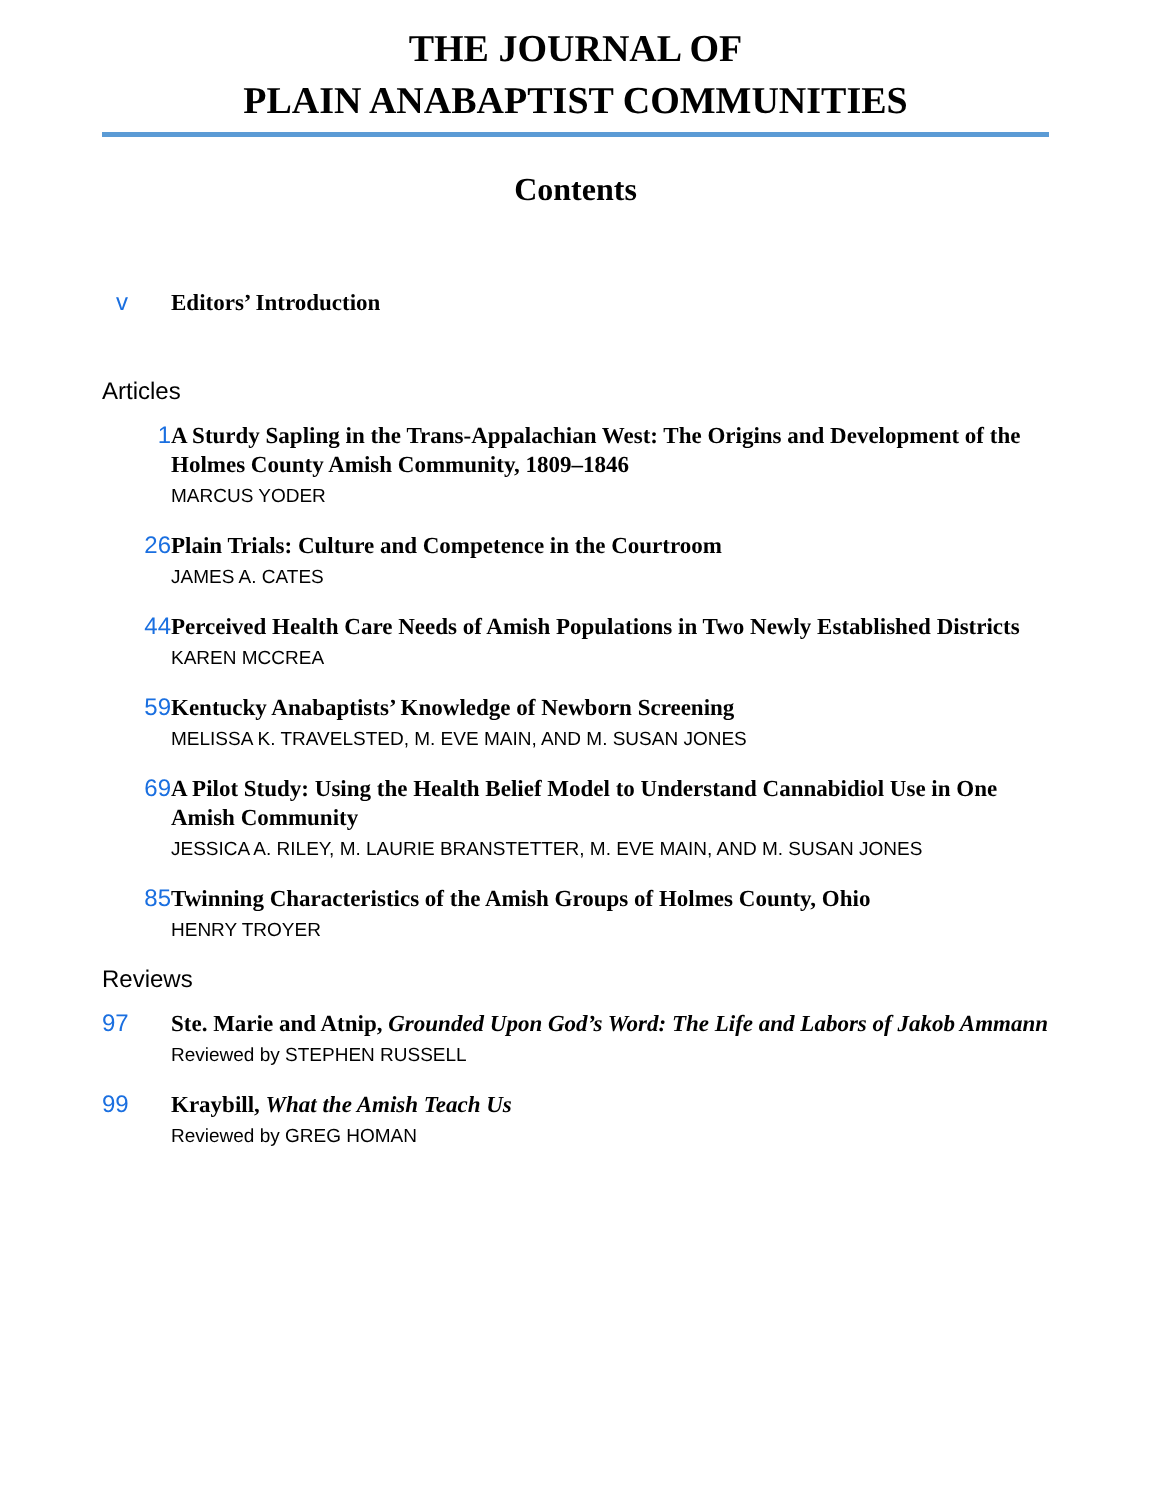THE JOURNAL OF
PLAIN ANABAPTIST COMMUNITIES
Contents
v
Editors’ Introduction
Articles
1
A Sturdy Sapling in the Trans-Appalachian West: The Origins and Development of the Holmes County Amish Community, 1809–1846
MARCUS YODER
26
Plain Trials: Culture and Competence in the Courtroom
JAMES A. CATES
44
Perceived Health Care Needs of Amish Populations in Two Newly Established Districts
KAREN MCCREA
59
Kentucky Anabaptists’ Knowledge of Newborn Screening
MELISSA K. TRAVELSTED, M. EVE MAIN, AND M. SUSAN JONES
69
A Pilot Study: Using the Health Belief Model to Understand Cannabidiol Use in One Amish Community
JESSICA A. RILEY, M. LAURIE BRANSTETTER, M. EVE MAIN, AND M. SUSAN JONES
85
Twinning Characteristics of the Amish Groups of Holmes County, Ohio
HENRY TROYER
Reviews
97
Ste. Marie and Atnip, Grounded Upon God’s Word: The Life and Labors of Jakob Ammann
Reviewed by STEPHEN RUSSELL
99
Kraybill, What the Amish Teach Us
Reviewed by GREG HOMAN